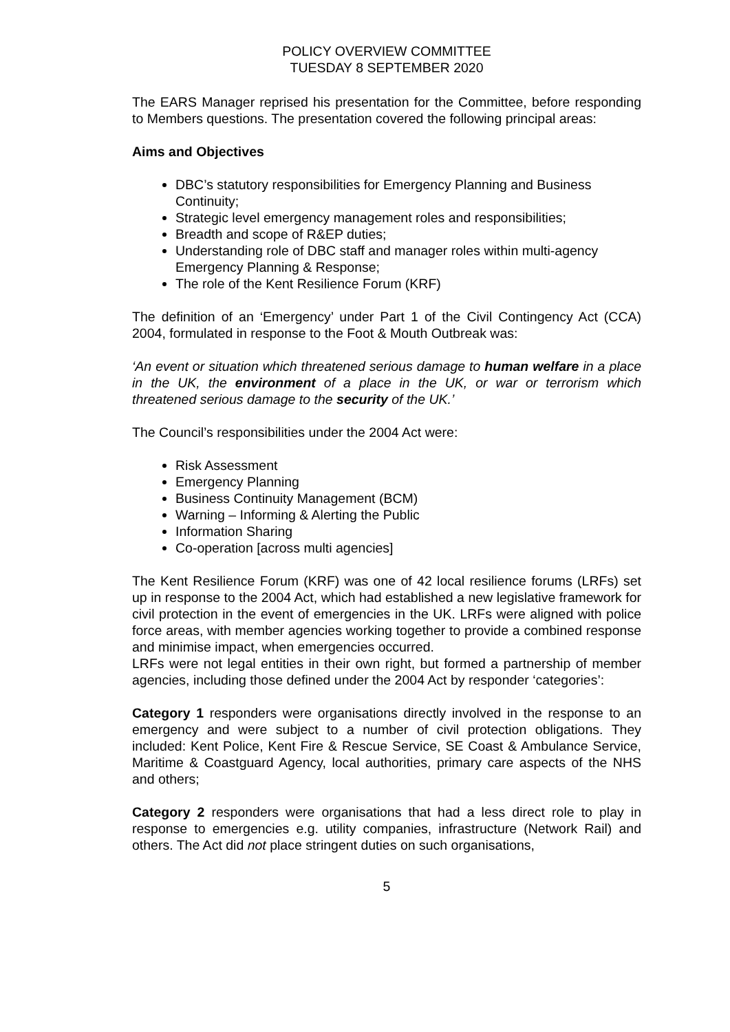POLICY OVERVIEW COMMITTEE
TUESDAY 8 SEPTEMBER 2020
The EARS Manager reprised his presentation for the Committee, before responding to Members questions. The presentation covered the following principal areas:
Aims and Objectives
DBC’s statutory responsibilities for Emergency Planning and Business Continuity;
Strategic level emergency management roles and responsibilities;
Breadth and scope of R&EP duties;
Understanding role of DBC staff and manager roles within multi-agency Emergency Planning & Response;
The role of the Kent Resilience Forum (KRF)
The definition of an ‘Emergency’ under Part 1 of the Civil Contingency Act (CCA) 2004, formulated in response to the Foot & Mouth Outbreak was:
‘An event or situation which threatened serious damage to human welfare in a place in the UK, the environment of a place in the UK, or war or terrorism which threatened serious damage to the security of the UK.’
The Council’s responsibilities under the 2004 Act were:
Risk Assessment
Emergency Planning
Business Continuity Management (BCM)
Warning – Informing & Alerting the Public
Information Sharing
Co-operation [across multi agencies]
The Kent Resilience Forum (KRF) was one of 42 local resilience forums (LRFs) set up in response to the 2004 Act, which had established a new legislative framework for civil protection in the event of emergencies in the UK. LRFs were aligned with police force areas, with member agencies working together to provide a combined response and minimise impact, when emergencies occurred.
LRFs were not legal entities in their own right, but formed a partnership of member agencies, including those defined under the 2004 Act by responder ‘categories’:
Category 1 responders were organisations directly involved in the response to an emergency and were subject to a number of civil protection obligations. They included: Kent Police, Kent Fire & Rescue Service, SE Coast & Ambulance Service, Maritime & Coastguard Agency, local authorities, primary care aspects of the NHS and others;
Category 2 responders were organisations that had a less direct role to play in response to emergencies e.g. utility companies, infrastructure (Network Rail) and others. The Act did not place stringent duties on such organisations,
5